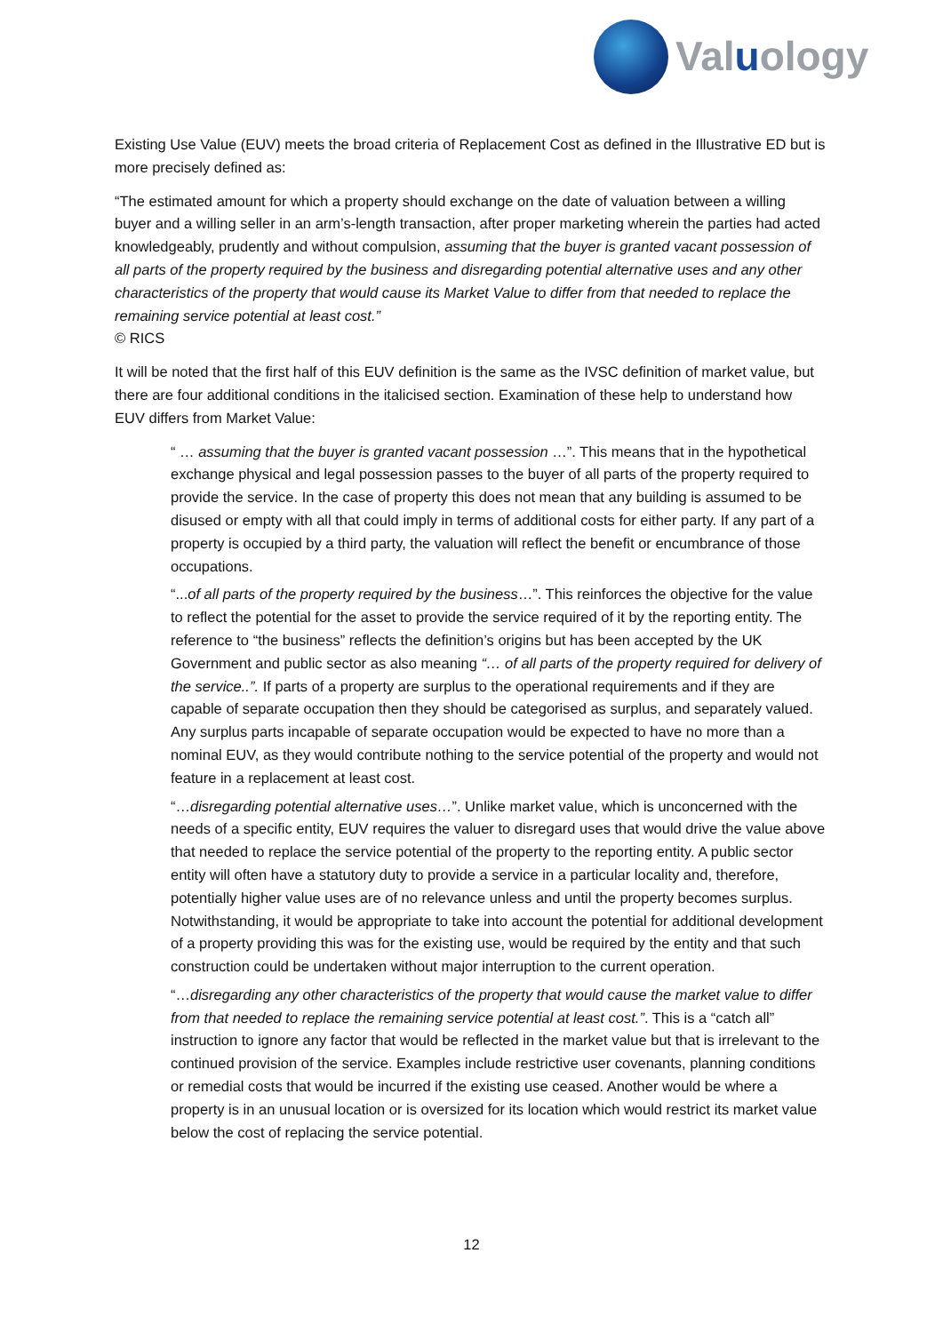Valuology
Existing Use Value (EUV) meets the broad criteria of Replacement Cost as defined in the Illustrative ED but is more precisely defined as:
“The estimated amount for which a property should exchange on the date of valuation between a willing buyer and a willing seller in an arm’s-length transaction, after proper marketing wherein the parties had acted knowledgeably, prudently and without compulsion, assuming that the buyer is granted vacant possession of all parts of the property required by the business and disregarding potential alternative uses and any other characteristics of the property that would cause its Market Value to differ from that needed to replace the remaining service potential at least cost.”
© RICS
It will be noted that the first half of this EUV definition is the same as the IVSC definition of market value, but there are four additional conditions in the italicised section. Examination of these help to understand how EUV differs from Market Value:
“ … assuming that the buyer is granted vacant possession …”. This means that in the hypothetical exchange physical and legal possession passes to the buyer of all parts of the property required to provide the service. In the case of property this does not mean that any building is assumed to be disused or empty with all that could imply in terms of additional costs for either party. If any part of a property is occupied by a third party, the valuation will reflect the benefit or encumbrance of those occupations.
“...of all parts of the property required by the business…”. This reinforces the objective for the value to reflect the potential for the asset to provide the service required of it by the reporting entity. The reference to “the business” reflects the definition’s origins but has been accepted by the UK Government and public sector as also meaning “… of all parts of the property required for delivery of the service..”. If parts of a property are surplus to the operational requirements and if they are capable of separate occupation then they should be categorised as surplus, and separately valued. Any surplus parts incapable of separate occupation would be expected to have no more than a nominal EUV, as they would contribute nothing to the service potential of the property and would not feature in a replacement at least cost.
“…disregarding potential alternative uses…”. Unlike market value, which is unconcerned with the needs of a specific entity, EUV requires the valuer to disregard uses that would drive the value above that needed to replace the service potential of the property to the reporting entity. A public sector entity will often have a statutory duty to provide a service in a particular locality and, therefore, potentially higher value uses are of no relevance unless and until the property becomes surplus. Notwithstanding, it would be appropriate to take into account the potential for additional development of a property providing this was for the existing use, would be required by the entity and that such construction could be undertaken without major interruption to the current operation.
“…disregarding any other characteristics of the property that would cause the market value to differ from that needed to replace the remaining service potential at least cost.”. This is a “catch all” instruction to ignore any factor that would be reflected in the market value but that is irrelevant to the continued provision of the service. Examples include restrictive user covenants, planning conditions or remedial costs that would be incurred if the existing use ceased. Another would be where a property is in an unusual location or is oversized for its location which would restrict its market value below the cost of replacing the service potential.
12